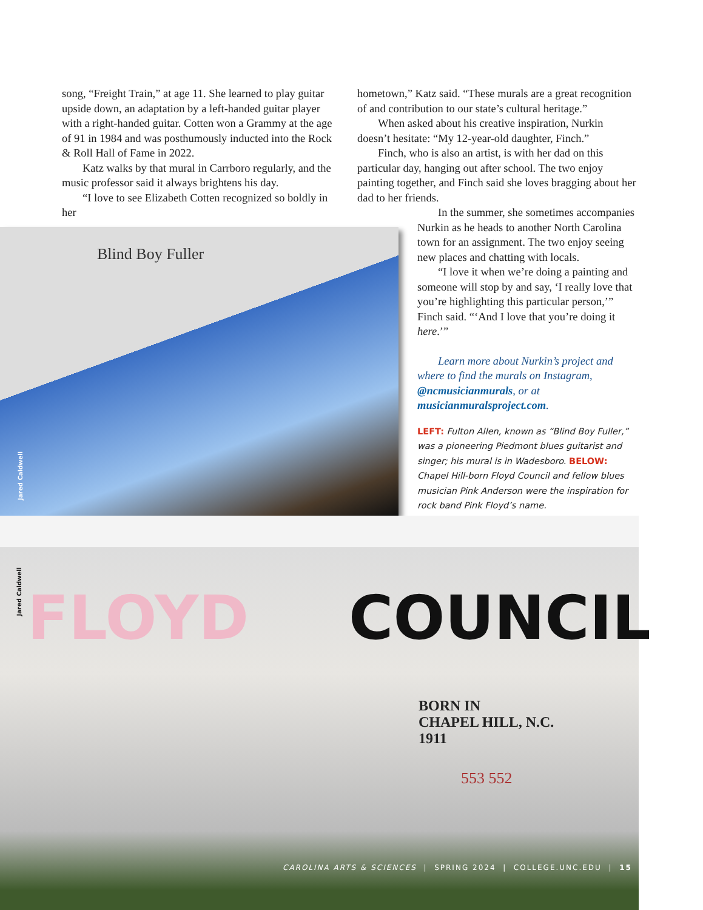song, “Freight Train,” at age 11. She learned to play guitar upside down, an adaptation by a left-handed guitar player with a right-handed guitar. Cotten won a Grammy at the age of 91 in 1984 and was posthumously inducted into the Rock & Roll Hall of Fame in 2022.
Katz walks by that mural in Carrboro regularly, and the music professor said it always brightens his day.
“I love to see Elizabeth Cotten recognized so boldly in her
hometown,” Katz said. “These murals are a great recognition of and contribution to our state’s cultural heritage.”
When asked about his creative inspiration, Nurkin doesn’t hesitate: “My 12-year-old daughter, Finch.”
Finch, who is also an artist, is with her dad on this particular day, hanging out after school. The two enjoy painting together, and Finch said she loves bragging about her dad to her friends.
In the summer, she sometimes accompanies Nurkin as he heads to another North Carolina town for an assignment. The two enjoy seeing new places and chatting with locals.
“I love it when we’re doing a painting and someone will stop by and say, ‘I really love that you’re highlighting this particular person,’” Finch said. “‘And I love that you’re doing it here.’”
Learn more about Nurkin’s project and where to find the murals on Instagram, @ncmusicianmurals, or at musicianmuralsproject.com.
LEFT: Fulton Allen, known as “Blind Boy Fuller,” was a pioneering Piedmont blues guitarist and singer; his mural is in Wadesboro. BELOW: Chapel Hill-born Floyd Council and fellow blues musician Pink Anderson were the inspiration for rock band Pink Floyd’s name.
Jared Caldwell
Blind Boy Fuller
Jared Caldwell
FLOYD COUNCIL
BORN IN
CHAPEL HILL, N.C.
1911
553 552
CAROLINA ARTS & SCIENCES | SPRING 2024 | COLLEGE.UNC.EDU | 15